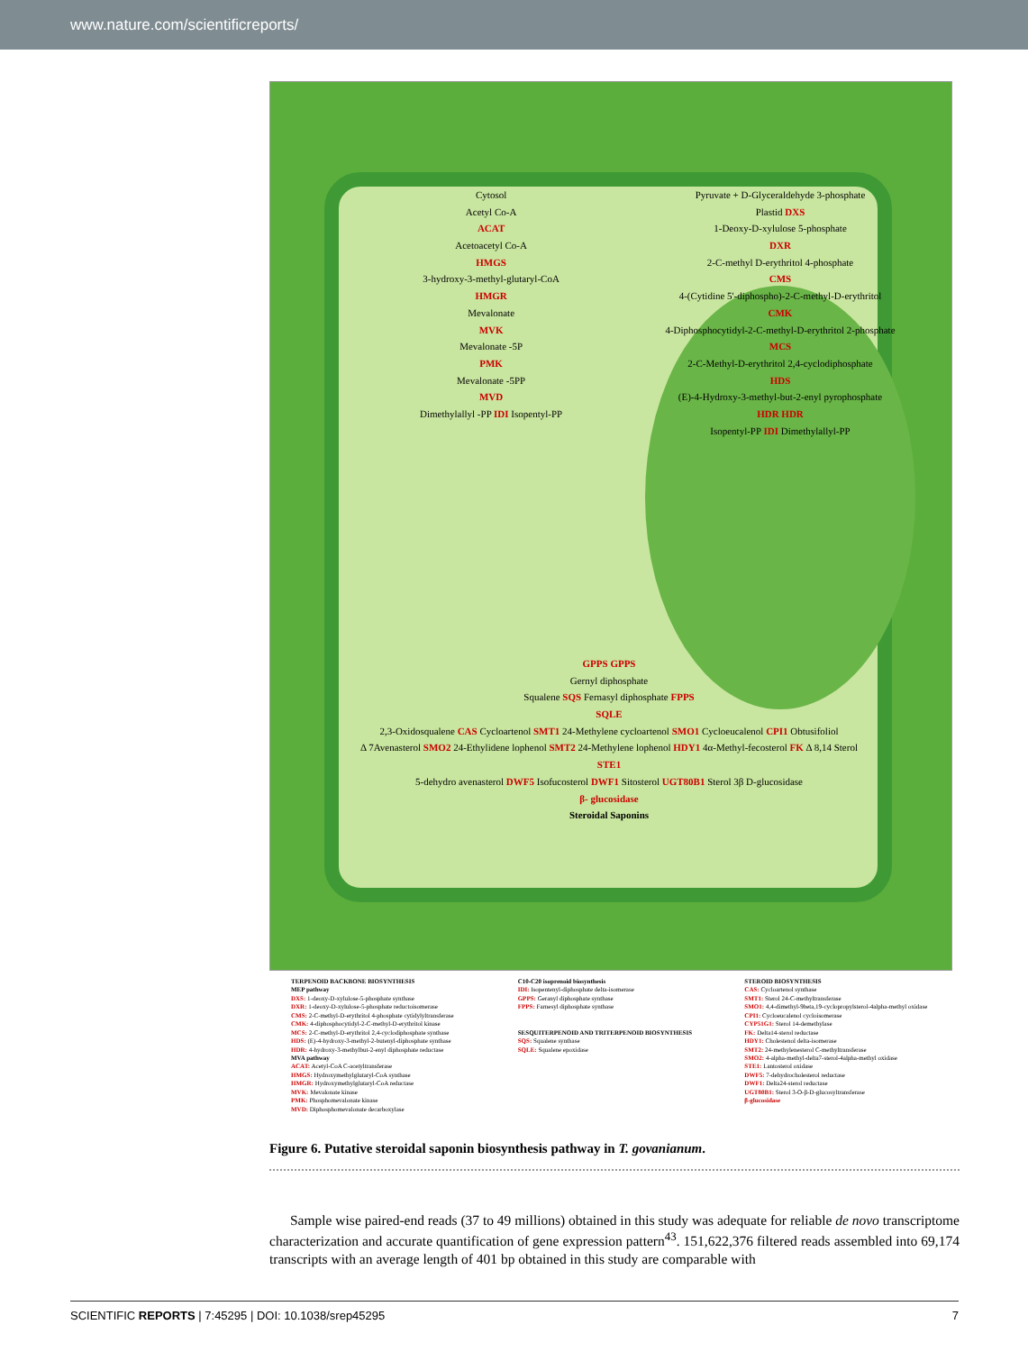www.nature.com/scientificreports/
Cytosol
Acetyl Co-A
ACAT
Acetoacetyl Co-A
HMGS
3-hydroxy-3-methyl-glutaryl-CoA
HMGR
Mevalonate
MVK
Mevalonate -5P
PMK
Mevalonate -5PP
MVD
Dimethylallyl -PP IDI Isopentyl-PP
Pyruvate + D-Glyceraldehyde 3-phosphate
Plastid DXS
1-Deoxy-D-xylulose 5-phosphate
DXR
2-C-methyl D-erythritol 4-phosphate
CMS
4-(Cytidine 5'-diphospho)-2-C-methyl-D-erythritol
CMK
4-Diphosphocytidyl-2-C-methyl-D-erythritol 2-phosphate
MCS
2-C-Methyl-D-erythritol 2,4-cyclodiphosphate
HDS
(E)-4-Hydroxy-3-methyl-but-2-enyl pyrophosphate
HDR HDR
Isopentyl-PP IDI Dimethylallyl-PP
GPPS GPPS
Gernyl diphosphate
Squalene SQS Fernasyl diphosphate FPPS
SQLE
2,3-Oxidosqualene CAS Cycloartenol SMT1 24-Methylene cycloartenol SMO1 Cycloeucalenol CPI1 Obtusifoliol
Δ 7Avenasterol SMO2 24-Ethylidene lophenol SMT2 24-Methylene lophenol HDY1 4α-Methyl-fecosterol FK Δ 8,14 Sterol
STE1
5-dehydro avenasterol DWF5 Isofucosterol DWF1 Sitosterol UGT80B1 Sterol 3β D-glucosidase
β- glucosidase
Steroidal Saponins
TERPENOID BACKBONE BIOSYNTHESIS
MEP pathway
DXS: 1-deoxy-D-xylulose-5-phosphate synthase
DXR: 1-deoxy-D-xylulose-5-phosphate reductoisomerase
CMS: 2-C-methyl-D-erythritol 4-phosphate cytidylyltransferase
CMK: 4-diphosphocytidyl-2-C-methyl-D-erythritol kinase
MCS: 2-C-methyl-D-erythritol 2,4-cyclodiphosphate synthase
HDS: (E)-4-hydroxy-3-methyl-2-butenyl-diphosphate synthase
HDR: 4-hydroxy-3-methylbut-2-enyl diphosphate reductase
MVA pathway
ACAT: Acetyl-CoA C-acetyltransferase
HMGS: Hydroxymethylglutaryl-CoA synthase
HMGR: Hydroxymethylglutaryl-CoA reductase
MVK: Mevalonate kinase
PMK: Phosphomevalonate kinase
MVD: Diphosphomevalonate decarboxylase
C10-C20 isoprenoid biosynthesis
IDI: Isopentenyl-diphosphate delta-isomerase
GPPS: Geranyl diphosphate synthase
FPPS: Farnesyl diphosphate synthase
SESQUITERPENOID AND TRITERPENOID BIOSYNTHESIS
SQS: Squalene synthase
SQLE: Squalene epoxidase
STEROID BIOSYNTHESIS
CAS: Cycloartenol synthase
SMT1: Sterol 24-C-methyltransferase
SMO1: 4,4-dimethyl-9beta,19-cyclopropylsterol-4alpha-methyl oxidase
CPI1: Cycloeucalenol cycloisomerase
CYP51G1: Sterol 14-demethylase
FK: Delta14-sterol reductase
HDY1: Cholestenol delta-isomerase
SMT2: 24-methylenesterol C-methyltransferase
SMO2: 4-alpha-methyl-delta7-sterol-4alpha-methyl oxidase
STE1: Lantosterol oxidase
DWF5: 7-dehydrocholesterol reductase
DWF1: Delta24-sterol reductase
UGT80B1: Sterol 3-O-β-D-glucosyltransferase
β-glucosidase
Figure 6. Putative steroidal saponin biosynthesis pathway in T. govanianum.
Sample wise paired-end reads (37 to 49 millions) obtained in this study was adequate for reliable de novo transcriptome characterization and accurate quantification of gene expression pattern<sup>43</sup>. 151,622,376 filtered reads assembled into 69,174 transcripts with an average length of 401 bp obtained in this study are comparable with
SCIENTIFIC REPORTS | 7:45295 | DOI: 10.1038/srep45295 7